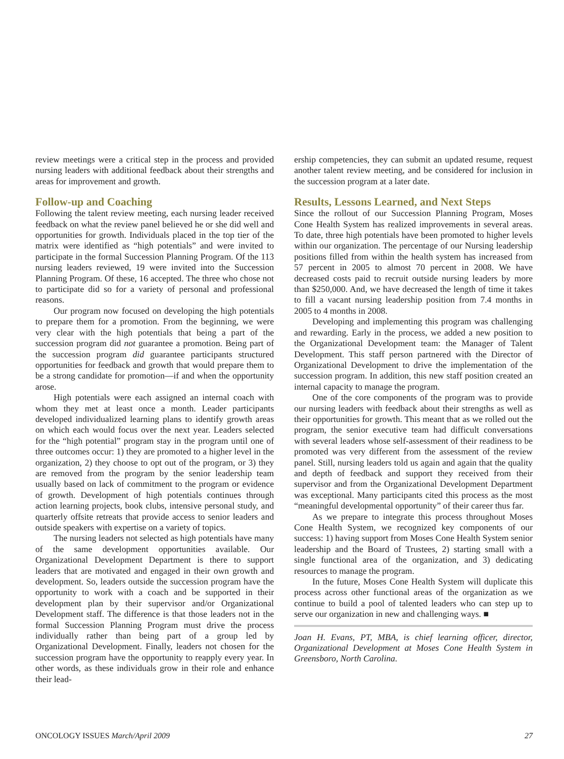review meetings were a critical step in the process and provided nursing leaders with additional feedback about their strengths and areas for improvement and growth.
Follow-up and Coaching
Following the talent review meeting, each nursing leader received feedback on what the review panel believed he or she did well and opportunities for growth. Individuals placed in the top tier of the matrix were identified as “high potentials” and were invited to participate in the formal Succession Planning Program. Of the 113 nursing leaders reviewed, 19 were invited into the Succession Planning Program. Of these, 16 accepted. The three who chose not to participate did so for a variety of personal and professional reasons.
Our program now focused on developing the high potentials to prepare them for a promotion. From the beginning, we were very clear with the high potentials that being a part of the succession program did not guarantee a promotion. Being part of the succession program did guarantee participants structured opportunities for feedback and growth that would prepare them to be a strong candidate for promotion—if and when the opportunity arose.
High potentials were each assigned an internal coach with whom they met at least once a month. Leader participants developed individualized learning plans to identify growth areas on which each would focus over the next year. Leaders selected for the “high potential” program stay in the program until one of three outcomes occur: 1) they are promoted to a higher level in the organization, 2) they choose to opt out of the program, or 3) they are removed from the program by the senior leadership team usually based on lack of commitment to the program or evidence of growth. Development of high potentials continues through action learning projects, book clubs, intensive personal study, and quarterly offsite retreats that provide access to senior leaders and outside speakers with expertise on a variety of topics.
The nursing leaders not selected as high potentials have many of the same development opportunities available. Our Organizational Development Department is there to support leaders that are motivated and engaged in their own growth and development. So, leaders outside the succession program have the opportunity to work with a coach and be supported in their development plan by their supervisor and/or Organizational Development staff. The difference is that those leaders not in the formal Succession Planning Program must drive the process individually rather than being part of a group led by Organizational Development. Finally, leaders not chosen for the succession program have the opportunity to reapply every year. In other words, as these individuals grow in their role and enhance their lead-
ership competencies, they can submit an updated resume, request another talent review meeting, and be considered for inclusion in the succession program at a later date.
Results, Lessons Learned, and Next Steps
Since the rollout of our Succession Planning Program, Moses Cone Health System has realized improvements in several areas. To date, three high potentials have been promoted to higher levels within our organization. The percentage of our Nursing leadership positions filled from within the health system has increased from 57 percent in 2005 to almost 70 percent in 2008. We have decreased costs paid to recruit outside nursing leaders by more than $250,000. And, we have decreased the length of time it takes to fill a vacant nursing leadership position from 7.4 months in 2005 to 4 months in 2008.
Developing and implementing this program was challenging and rewarding. Early in the process, we added a new position to the Organizational Development team: the Manager of Talent Development. This staff person partnered with the Director of Organizational Development to drive the implementation of the succession program. In addition, this new staff position created an internal capacity to manage the program.
One of the core components of the program was to provide our nursing leaders with feedback about their strengths as well as their opportunities for growth. This meant that as we rolled out the program, the senior executive team had difficult conversations with several leaders whose self-assessment of their readiness to be promoted was very different from the assessment of the review panel. Still, nursing leaders told us again and again that the quality and depth of feedback and support they received from their supervisor and from the Organizational Development Department was exceptional. Many participants cited this process as the most “meaningful developmental opportunity” of their career thus far.
As we prepare to integrate this process throughout Moses Cone Health System, we recognized key components of our success: 1) having support from Moses Cone Health System senior leadership and the Board of Trustees, 2) starting small with a single functional area of the organization, and 3) dedicating resources to manage the program.
In the future, Moses Cone Health System will duplicate this process across other functional areas of the organization as we continue to build a pool of talented leaders who can step up to serve our organization in new and challenging ways. ■
Joan H. Evans, PT, MBA, is chief learning officer, director, Organizational Development at Moses Cone Health System in Greensboro, North Carolina.
ONCOLOGY ISSUES March/April 2009 27